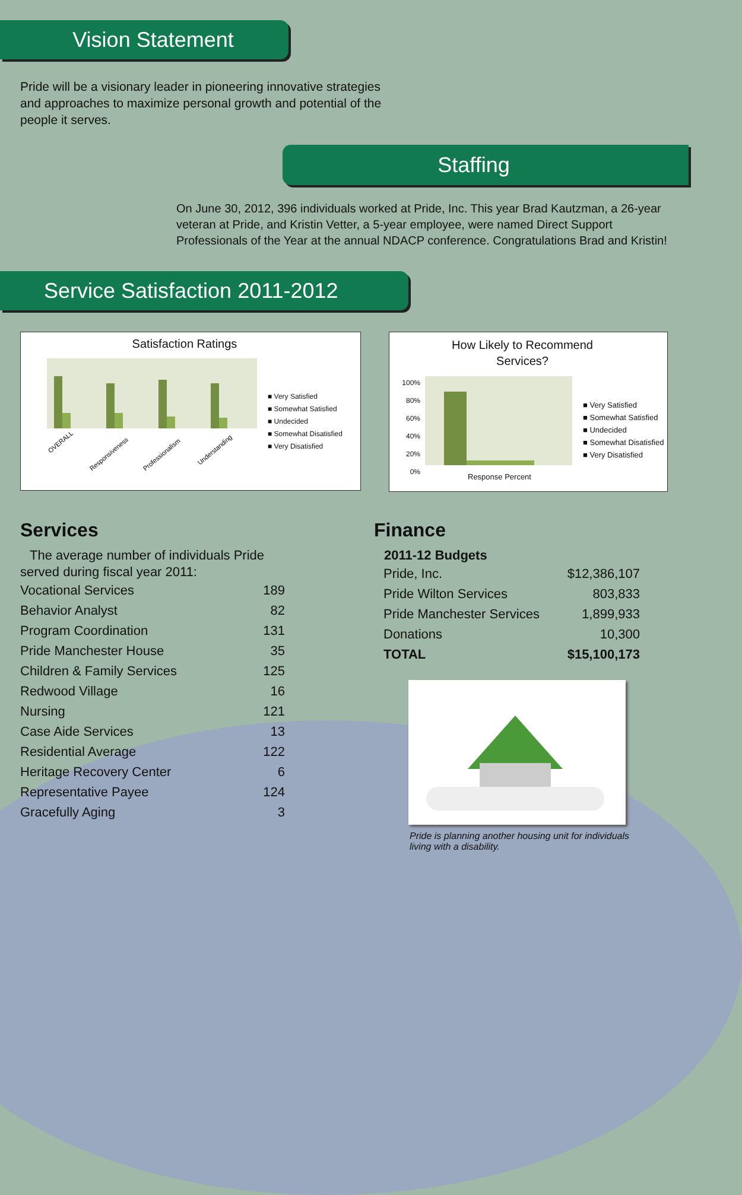Vision Statement
Pride will be a visionary leader in pioneering innovative strategies and approaches to maximize personal growth and potential of the people it serves.
Staffing
On June 30, 2012, 396 individuals worked at Pride, Inc. This year Brad Kautzman, a 26-year veteran at Pride, and Kristin Vetter, a 5-year employee, were named Direct Support Professionals of the Year at the annual NDACP conference. Congratulations Brad and Kristin!
Service Satisfaction 2011-2012
Satisfaction Ratings
OVERALL
Responsiveness
Professionalism
Understanding
■ Very Satisfied
■ Somewhat Satisfied
■ Undecided
■ Somewhat Disatisfied
■ Very Disatisfied
How Likely to Recommend
Services?
100%
80%
60%
40%
20%
0%
Response Percent
■ Very Satisfied
■ Somewhat Satisfied
■ Undecided
■ Somewhat Disatisfied
■ Very Disatisfied
Services
The average number of individuals Pride
served during fiscal year 2011:
| Vocational Services | 189 |
| Behavior Analyst | 82 |
| Program Coordination | 131 |
| Pride Manchester House | 35 |
| Children & Family Services | 125 |
| Redwood Village | 16 |
| Nursing | 121 |
| Case Aide Services | 13 |
| Residential Average | 122 |
| Heritage Recovery Center | 6 |
| Representative Payee | 124 |
| Gracefully Aging | 3 |
Finance
| 2011-12 Budgets | |
| --- | --- |
| Pride, Inc. | $12,386,107 |
| Pride Wilton Services | 803,833 |
| Pride Manchester Services | 1,899,933 |
| Donations | 10,300 |
| TOTAL | $15,100,173 |
Pride is planning another housing unit for individuals living with a disability.